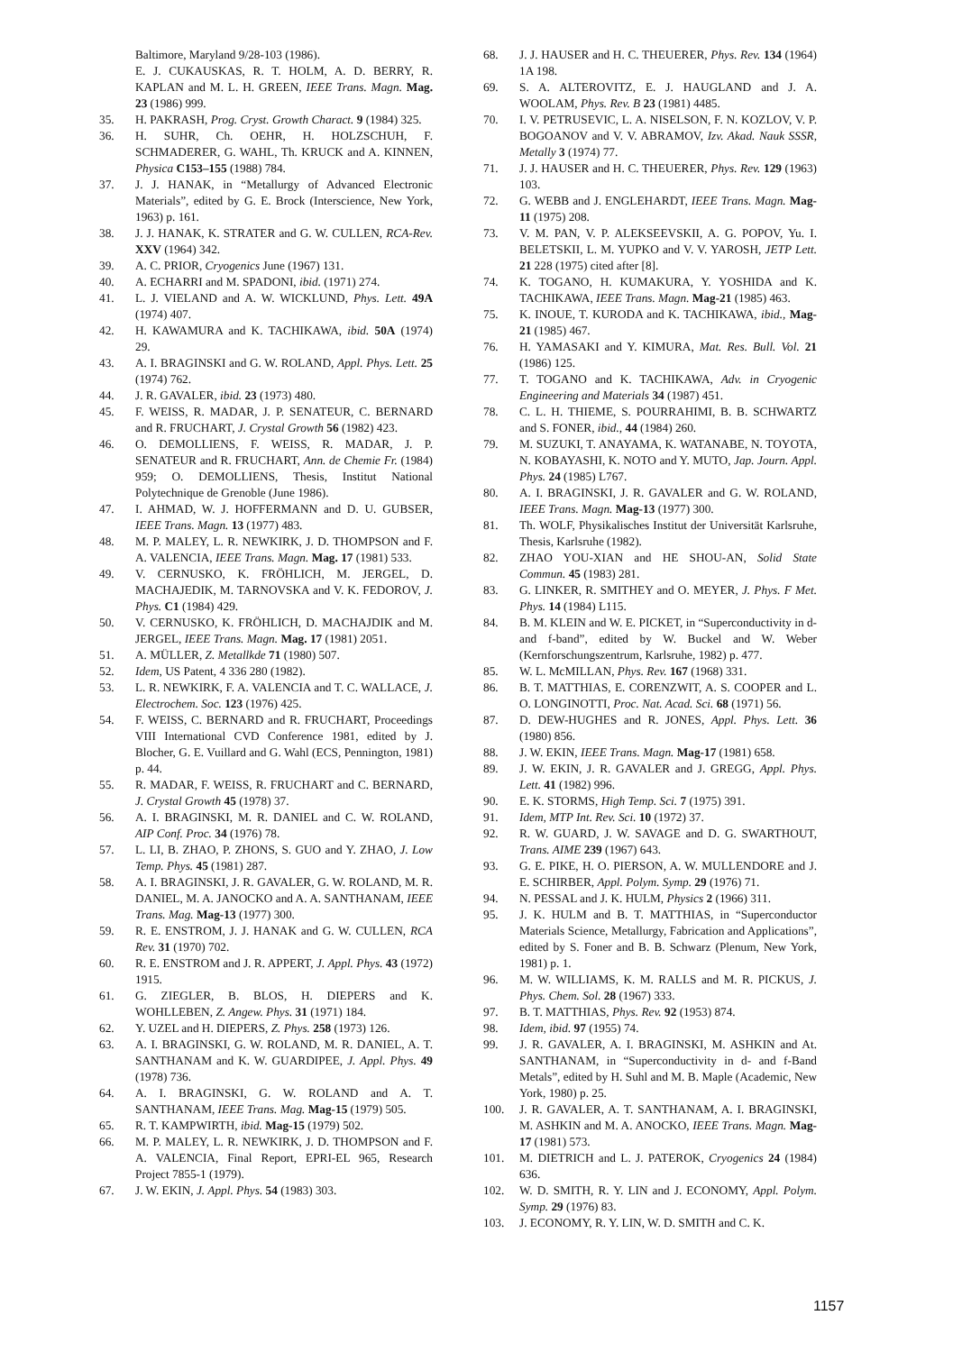Baltimore, Maryland 9/28-103 (1986).
E. J. CUKAUSKAS, R. T. HOLM, A. D. BERRY, R. KAPLAN and M. L. H. GREEN, IEEE Trans. Magn. Mag. 23 (1986) 999.
35. H. PAKRASH, Prog. Cryst. Growth Charact. 9 (1984) 325.
36. H. SUHR, Ch. OEHR, H. HOLZSCHUH, F. SCHMADERER, G. WAHL, Th. KRUCK and A. KINNEN, Physica C153–155 (1988) 784.
37. J. J. HANAK, in “Metallurgy of Advanced Electronic Materials”, edited by G. E. Brock (Interscience, New York, 1963) p. 161.
38. J. J. HANAK, K. STRATER and G. W. CULLEN, RCA-Rev. XXV (1964) 342.
39. A. C. PRIOR, Cryogenics June (1967) 131.
40. A. ECHARRI and M. SPADONI, ibid. (1971) 274.
41. L. J. VIELAND and A. W. WICKLUND, Phys. Lett. 49A (1974) 407.
42. H. KAWAMURA and K. TACHIKAWA, ibid. 50A (1974) 29.
43. A. I. BRAGINSKI and G. W. ROLAND, Appl. Phys. Lett. 25 (1974) 762.
44. J. R. GAVALER, ibid. 23 (1973) 480.
45. F. WEISS, R. MADAR, J. P. SENATEUR, C. BERNARD and R. FRUCHART, J. Crystal Growth 56 (1982) 423.
46. O. DEMOLLIENS, F. WEISS, R. MADAR, J. P. SENATEUR and R. FRUCHART, Ann. de Chemie Fr. (1984) 959; O. DEMOLLIENS, Thesis, Institut National Polytechnique de Grenoble (June 1986).
47. I. AHMAD, W. J. HOFFERMANN and D. U. GUBSER, IEEE Trans. Magn. 13 (1977) 483.
48. M. P. MALEY, L. R. NEWKIRK, J. D. THOMPSON and F. A. VALENCIA, IEEE Trans. Magn. Mag. 17 (1981) 533.
49. V. CERNUSKO, K. FRÖHLICH, M. JERGEL, D. MACHAJEDIK, M. TARNOVSKA and V. K. FEDOROV, J. Phys. C1 (1984) 429.
50. V. CERNUSKO, K. FRÖHLICH, D. MACHAJDIK and M. JERGEL, IEEE Trans. Magn. Mag. 17 (1981) 2051.
51. A. MÜLLER, Z. Metallkde 71 (1980) 507.
52. Idem, US Patent, 4 336 280 (1982).
53. L. R. NEWKIRK, F. A. VALENCIA and T. C. WALLACE, J. Electrochem. Soc. 123 (1976) 425.
54. F. WEISS, C. BERNARD and R. FRUCHART, Proceedings VIII International CVD Conference 1981, edited by J. Blocher, G. E. Vuillard and G. Wahl (ECS, Pennington, 1981) p. 44.
55. R. MADAR, F. WEISS, R. FRUCHART and C. BERNARD, J. Crystal Growth 45 (1978) 37.
56. A. I. BRAGINSKI, M. R. DANIEL and C. W. ROLAND, AIP Conf. Proc. 34 (1976) 78.
57. L. LI, B. ZHAO, P. ZHONS, S. GUO and Y. ZHAO, J. Low Temp. Phys. 45 (1981) 287.
58. A. I. BRAGINSKI, J. R. GAVALER, G. W. ROLAND, M. R. DANIEL, M. A. JANOCKO and A. A. SANTHANAM, IEEE Trans. Mag. Mag-13 (1977) 300.
59. R. E. ENSTROM, J. J. HANAK and G. W. CULLEN, RCA Rev. 31 (1970) 702.
60. R. E. ENSTROM and J. R. APPERT, J. Appl. Phys. 43 (1972) 1915.
61. G. ZIEGLER, B. BLOS, H. DIEPERS and K. WOHLLEBEN, Z. Angew. Phys. 31 (1971) 184.
62. Y. UZEL and H. DIEPERS, Z. Phys. 258 (1973) 126.
63. A. I. BRAGINSKI, G. W. ROLAND, M. R. DANIEL, A. T. SANTHANAM and K. W. GUARDIPEE, J. Appl. Phys. 49 (1978) 736.
64. A. I. BRAGINSKI, G. W. ROLAND and A. T. SANTHANAM, IEEE Trans. Mag. Mag-15 (1979) 505.
65. R. T. KAMPWIRTH, ibid. Mag-15 (1979) 502.
66. M. P. MALEY, L. R. NEWKIRK, J. D. THOMPSON and F. A. VALENCIA, Final Report, EPRI-EL 965, Research Project 7855-1 (1979).
67. J. W. EKIN, J. Appl. Phys. 54 (1983) 303.
68. J. J. HAUSER and H. C. THEUERER, Phys. Rev. 134 (1964) 1A 198.
69. S. A. ALTEROVITZ, E. J. HAUGLAND and J. A. WOOLAM, Phys. Rev. B 23 (1981) 4485.
70. I. V. PETRUSEVIC, L. A. NISELSON, F. N. KOZLOV, V. P. BOGOANOV and V. V. ABRAMOV, Izv. Akad. Nauk SSSR, Metally 3 (1974) 77.
71. J. J. HAUSER and H. C. THEUERER, Phys. Rev. 129 (1963) 103.
72. G. WEBB and J. ENGLEHARDT, IEEE Trans. Magn. Mag-11 (1975) 208.
73. V. M. PAN, V. P. ALEKSEEVSKII, A. G. POPOV, Yu. I. BELETSKII, L. M. YUPKO and V. V. YAROSH, JETP Lett. 21 228 (1975) cited after [8].
74. K. TOGANO, H. KUMAKURA, Y. YOSHIDA and K. TACHIKAWA, IEEE Trans. Magn. Mag-21 (1985) 463.
75. K. INOUE, T. KURODA and K. TACHIKAWA, ibid., Mag-21 (1985) 467.
76. H. YAMASAKI and Y. KIMURA, Mat. Res. Bull. Vol. 21 (1986) 125.
77. T. TOGANO and K. TACHIKAWA, Adv. in Cryogenic Engineering and Materials 34 (1987) 451.
78. C. L. H. THIEME, S. POURRAHIMI, B. B. SCHWARTZ and S. FONER, ibid., 44 (1984) 260.
79. M. SUZUKI, T. ANAYAMA, K. WATANABE, N. TOYOTA, N. KOBAYASHI, K. NOTO and Y. MUTO, Jap. Journ. Appl. Phys. 24 (1985) L767.
80. A. I. BRAGINSKI, J. R. GAVALER and G. W. ROLAND, IEEE Trans. Magn. Mag-13 (1977) 300.
81. Th. WOLF, Physikalisches Institut der Universität Karlsruhe, Thesis, Karlsruhe (1982).
82. ZHAO YOU-XIAN and HE SHOU-AN, Solid State Commun. 45 (1983) 281.
83. G. LINKER, R. SMITHEY and O. MEYER, J. Phys. F Met. Phys. 14 (1984) L115.
84. B. M. KLEIN and W. E. PICKET, in “Superconductivity in d- and f-band”, edited by W. Buckel and W. Weber (Kernforschungszentrum, Karlsruhe, 1982) p. 477.
85. W. L. McMILLAN, Phys. Rev. 167 (1968) 331.
86. B. T. MATTHIAS, E. CORENZWIT, A. S. COOPER and L. O. LONGINOTTI, Proc. Nat. Acad. Sci. 68 (1971) 56.
87. D. DEW-HUGHES and R. JONES, Appl. Phys. Lett. 36 (1980) 856.
88. J. W. EKIN, IEEE Trans. Magn. Mag-17 (1981) 658.
89. J. W. EKIN, J. R. GAVALER and J. GREGG, Appl. Phys. Lett. 41 (1982) 996.
90. E. K. STORMS, High Temp. Sci. 7 (1975) 391.
91. Idem, MTP Int. Rev. Sci. 10 (1972) 37.
92. R. W. GUARD, J. W. SAVAGE and D. G. SWARTHOUT, Trans. AIME 239 (1967) 643.
93. G. E. PIKE, H. O. PIERSON, A. W. MULLENDORE and J. E. SCHIRBER, Appl. Polym. Symp. 29 (1976) 71.
94. N. PESSAL and J. K. HULM, Physics 2 (1966) 311.
95. J. K. HULM and B. T. MATTHIAS, in “Superconductor Materials Science, Metallurgy, Fabrication and Applications”, edited by S. Foner and B. B. Schwarz (Plenum, New York, 1981) p. 1.
96. M. W. WILLIAMS, K. M. RALLS and M. R. PICKUS, J. Phys. Chem. Sol. 28 (1967) 333.
97. B. T. MATTHIAS, Phys. Rev. 92 (1953) 874.
98. Idem, ibid. 97 (1955) 74.
99. J. R. GAVALER, A. I. BRAGINSKI, M. ASHKIN and At. SANTHANAM, in “Superconductivity in d- and f-Band Metals”, edited by H. Suhl and M. B. Maple (Academic, New York, 1980) p. 25.
100. J. R. GAVALER, A. T. SANTHANAM, A. I. BRAGINSKI, M. ASHKIN and M. A. ANOCKO, IEEE Trans. Magn. Mag-17 (1981) 573.
101. M. DIETRICH and L. J. PATEROK, Cryogenics 24 (1984) 636.
102. W. D. SMITH, R. Y. LIN and J. ECONOMY, Appl. Polym. Symp. 29 (1976) 83.
103. J. ECONOMY, R. Y. LIN, W. D. SMITH and C. K.
1157